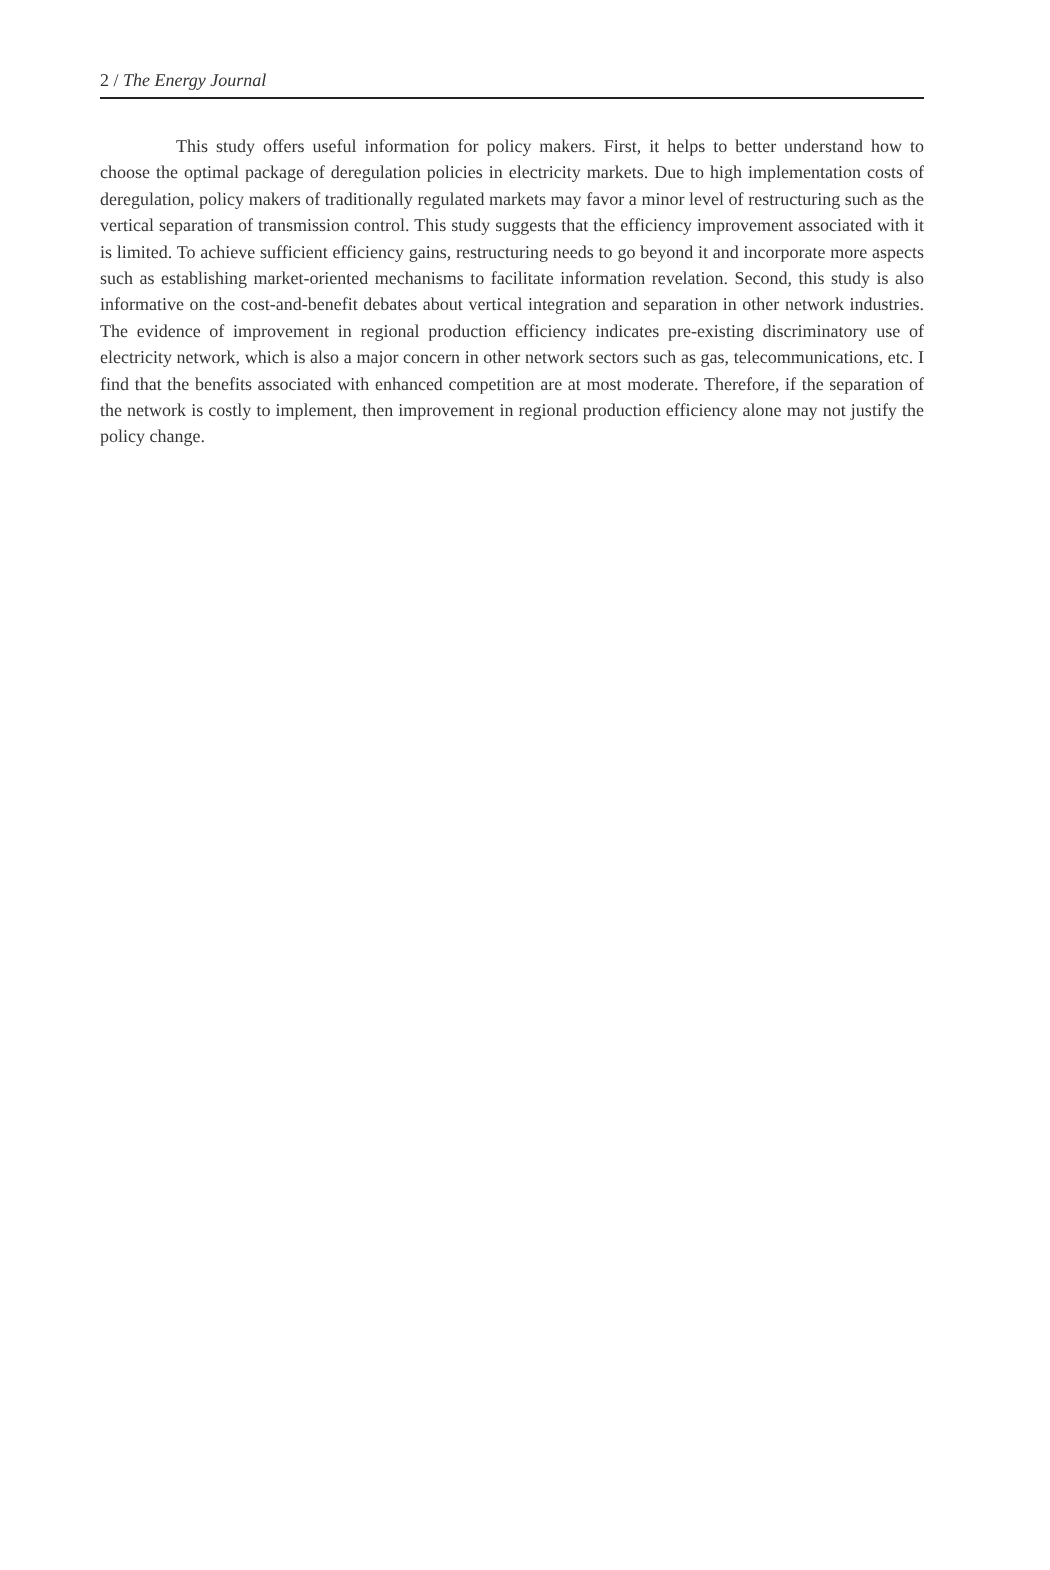2 / The Energy Journal
This study offers useful information for policy makers. First, it helps to better understand how to choose the optimal package of deregulation policies in electricity markets. Due to high implementation costs of deregulation, policy makers of traditionally regulated markets may favor a minor level of restructuring such as the vertical separation of transmission control. This study suggests that the efficiency improvement associated with it is limited. To achieve sufficient efficiency gains, restructuring needs to go beyond it and incorporate more aspects such as establishing market-oriented mechanisms to facilitate information revelation. Second, this study is also informative on the cost-and-benefit debates about vertical integration and separation in other network industries. The evidence of improvement in regional production efficiency indicates pre-existing discriminatory use of electricity network, which is also a major concern in other network sectors such as gas, telecommunications, etc. I find that the benefits associated with enhanced competition are at most moderate. Therefore, if the separation of the network is costly to implement, then improvement in regional production efficiency alone may not justify the policy change.